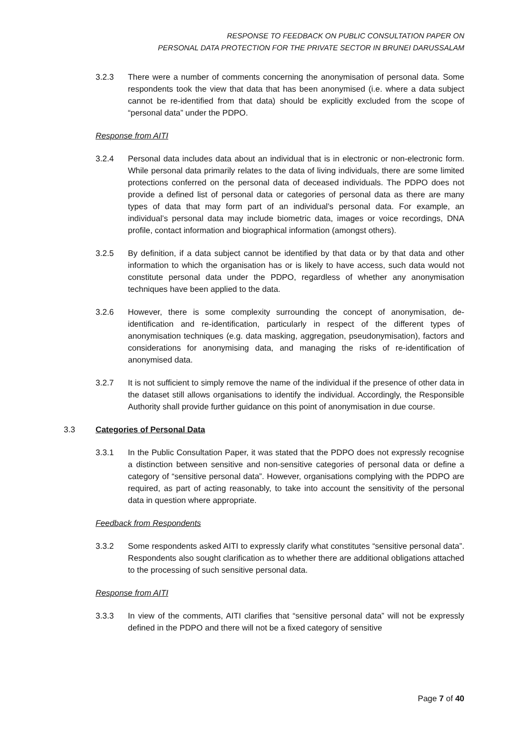RESPONSE TO FEEDBACK ON PUBLIC CONSULTATION PAPER ON
PERSONAL DATA PROTECTION FOR THE PRIVATE SECTOR IN BRUNEI DARUSSALAM
3.2.3 There were a number of comments concerning the anonymisation of personal data. Some respondents took the view that data that has been anonymised (i.e. where a data subject cannot be re-identified from that data) should be explicitly excluded from the scope of “personal data” under the PDPO.
Response from AITI
3.2.4 Personal data includes data about an individual that is in electronic or non-electronic form. While personal data primarily relates to the data of living individuals, there are some limited protections conferred on the personal data of deceased individuals. The PDPO does not provide a defined list of personal data or categories of personal data as there are many types of data that may form part of an individual’s personal data. For example, an individual’s personal data may include biometric data, images or voice recordings, DNA profile, contact information and biographical information (amongst others).
3.2.5 By definition, if a data subject cannot be identified by that data or by that data and other information to which the organisation has or is likely to have access, such data would not constitute personal data under the PDPO, regardless of whether any anonymisation techniques have been applied to the data.
3.2.6 However, there is some complexity surrounding the concept of anonymisation, de-identification and re-identification, particularly in respect of the different types of anonymisation techniques (e.g. data masking, aggregation, pseudonymisation), factors and considerations for anonymising data, and managing the risks of re-identification of anonymised data.
3.2.7 It is not sufficient to simply remove the name of the individual if the presence of other data in the dataset still allows organisations to identify the individual. Accordingly, the Responsible Authority shall provide further guidance on this point of anonymisation in due course.
3.3 Categories of Personal Data
3.3.1 In the Public Consultation Paper, it was stated that the PDPO does not expressly recognise a distinction between sensitive and non-sensitive categories of personal data or define a category of “sensitive personal data”. However, organisations complying with the PDPO are required, as part of acting reasonably, to take into account the sensitivity of the personal data in question where appropriate.
Feedback from Respondents
3.3.2 Some respondents asked AITI to expressly clarify what constitutes “sensitive personal data”. Respondents also sought clarification as to whether there are additional obligations attached to the processing of such sensitive personal data.
Response from AITI
3.3.3 In view of the comments, AITI clarifies that “sensitive personal data” will not be expressly defined in the PDPO and there will not be a fixed category of sensitive
Page 7 of 40